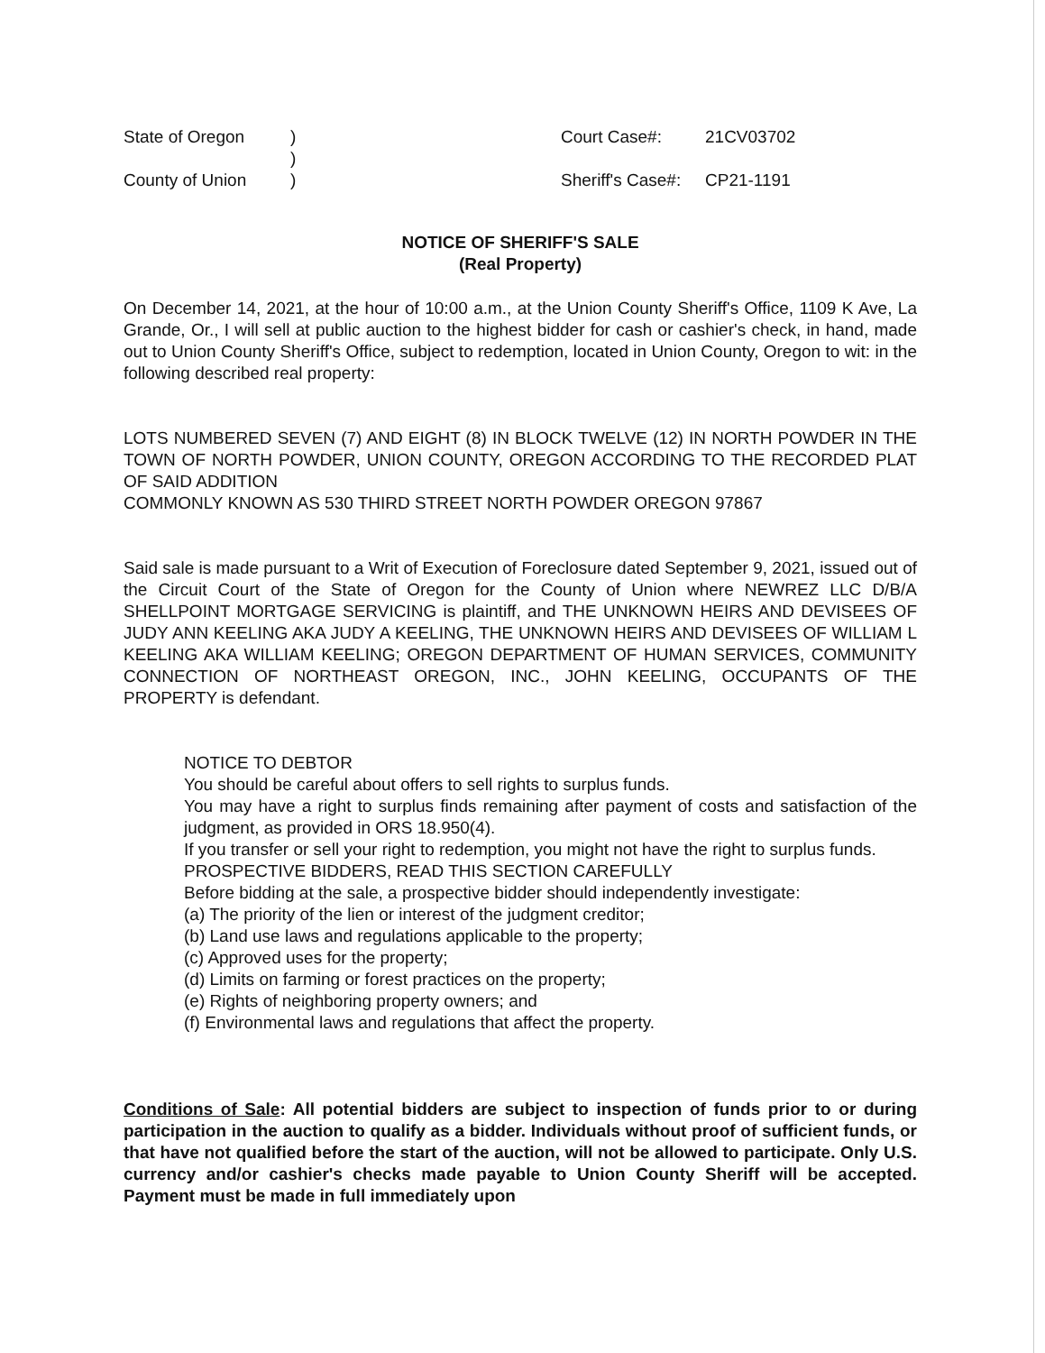State of Oregon
)
Court Case#:
21CV03702
)
County of Union
)
Sheriff's Case#:
CP21-1191
NOTICE OF SHERIFF'S SALE
(Real Property)
On December 14, 2021, at the hour of 10:00 a.m., at the Union County Sheriff's Office, 1109 K Ave, La Grande, Or., I will sell at public auction to the highest bidder for cash or cashier's check, in hand, made out to Union County Sheriff's Office, subject to redemption, located in Union County, Oregon to wit: in the following described real property:
LOTS NUMBERED SEVEN (7) AND EIGHT (8) IN BLOCK TWELVE (12) IN NORTH POWDER IN THE TOWN OF NORTH POWDER, UNION COUNTY, OREGON ACCORDING TO THE RECORDED PLAT OF SAID ADDITION
COMMONLY KNOWN AS 530 THIRD STREET NORTH POWDER OREGON 97867
Said sale is made pursuant to a Writ of Execution of Foreclosure dated September 9, 2021, issued out of the Circuit Court of the State of Oregon for the County of Union where NEWREZ LLC D/B/A SHELLPOINT MORTGAGE SERVICING is plaintiff, and THE UNKNOWN HEIRS AND DEVISEES OF JUDY ANN KEELING AKA JUDY A KEELING, THE UNKNOWN HEIRS AND DEVISEES OF WILLIAM L KEELING AKA WILLIAM KEELING; OREGON DEPARTMENT OF HUMAN SERVICES, COMMUNITY CONNECTION OF NORTHEAST OREGON, INC., JOHN KEELING, OCCUPANTS OF THE PROPERTY is defendant.
NOTICE TO DEBTOR
You should be careful about offers to sell rights to surplus funds.
You may have a right to surplus finds remaining after payment of costs and satisfaction of the judgment, as provided in ORS 18.950(4).
If you transfer or sell your right to redemption, you might not have the right to surplus funds.
PROSPECTIVE BIDDERS, READ THIS SECTION CAREFULLY
Before bidding at the sale, a prospective bidder should independently investigate:
(a) The priority of the lien or interest of the judgment creditor;
(b) Land use laws and regulations applicable to the property;
(c) Approved uses for the property;
(d) Limits on farming or forest practices on the property;
(e) Rights of neighboring property owners; and
(f) Environmental laws and regulations that affect the property.
Conditions of Sale: All potential bidders are subject to inspection of funds prior to or during participation in the auction to qualify as a bidder. Individuals without proof of sufficient funds, or that have not qualified before the start of the auction, will not be allowed to participate. Only U.S. currency and/or cashier's checks made payable to Union County Sheriff will be accepted. Payment must be made in full immediately upon